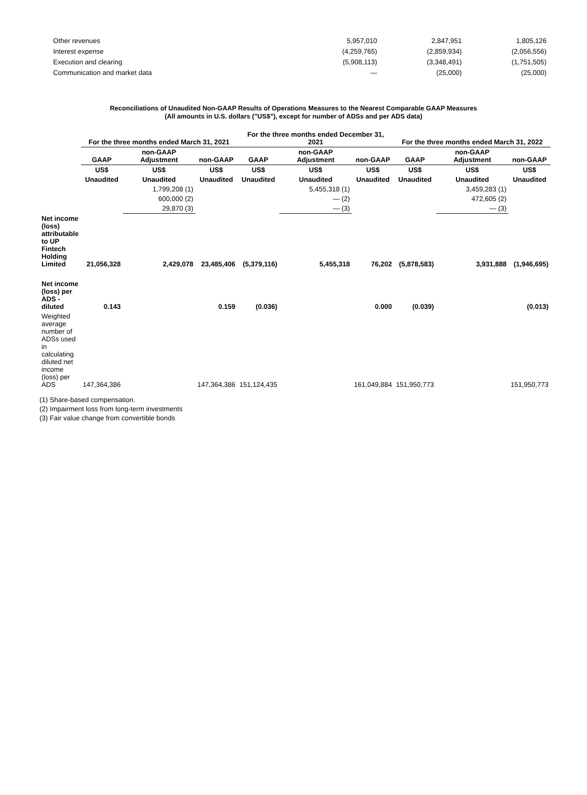| Other revenues | 5,957,010 | 2,847,951 | 1,805,126 |
| Interest expense | (4,259,765) | (2,859,934) | (2,056,556) |
| Execution and clearing | (5,908,113) | (3,348,491) | (1,751,505) |
| Communication and market data | — | (25,000) | (25,000) |
Reconciliations of Unaudited Non-GAAP Results of Operations Measures to the Nearest Comparable GAAP Measures
(All amounts in U.S. dollars ("US$"), except for number of ADSs and per ADS data)
| | For the three months ended March 31, 2021 | | | For the three months ended December 31, 2021 | | | For the three months ended March 31, 2022 | | |
| --- | --- | --- | --- | --- | --- | --- | --- | --- | --- |
| | GAAP | non-GAAP Adjustment | non-GAAP | GAAP | non-GAAP Adjustment | non-GAAP | GAAP | non-GAAP Adjustment | non-GAAP |
| | US$ | US$ | US$ | US$ | US$ | US$ | US$ | US$ | US$ |
| | Unaudited | Unaudited | Unaudited | Unaudited | Unaudited | Unaudited | Unaudited | Unaudited | Unaudited |
| | | 1,799,208 (1) | | | 5,455,318 (1) | | | 3,459,283 (1) | |
| | | 600,000 (2) | | | — (2) | | | 472,605 (2) | |
| | | 29,870 (3) | | | — (3) | | | — (3) | |
| Net income (loss) attributable to UP Fintech Holding Limited | 21,056,328 | 2,429,078 | 23,485,406 | (5,379,116) | 5,455,318 | 76,202 | (5,878,583) | 3,931,888 | (1,946,695) |
| Net income (loss) per ADS - diluted | 0.143 | | 0.159 | (0.036) | | 0.000 | (0.039) | | (0.013) |
| Weighted average number of ADSs used in calculating diluted net income (loss) per ADS | 147,364,386 | | 147,364,386 | 151,124,435 | | 161,049,884 | 151,950,773 | | 151,950,773 |
(1) Share-based compensation.
(2) Impairment loss from long-term investments
(3) Fair value change from convertible bonds